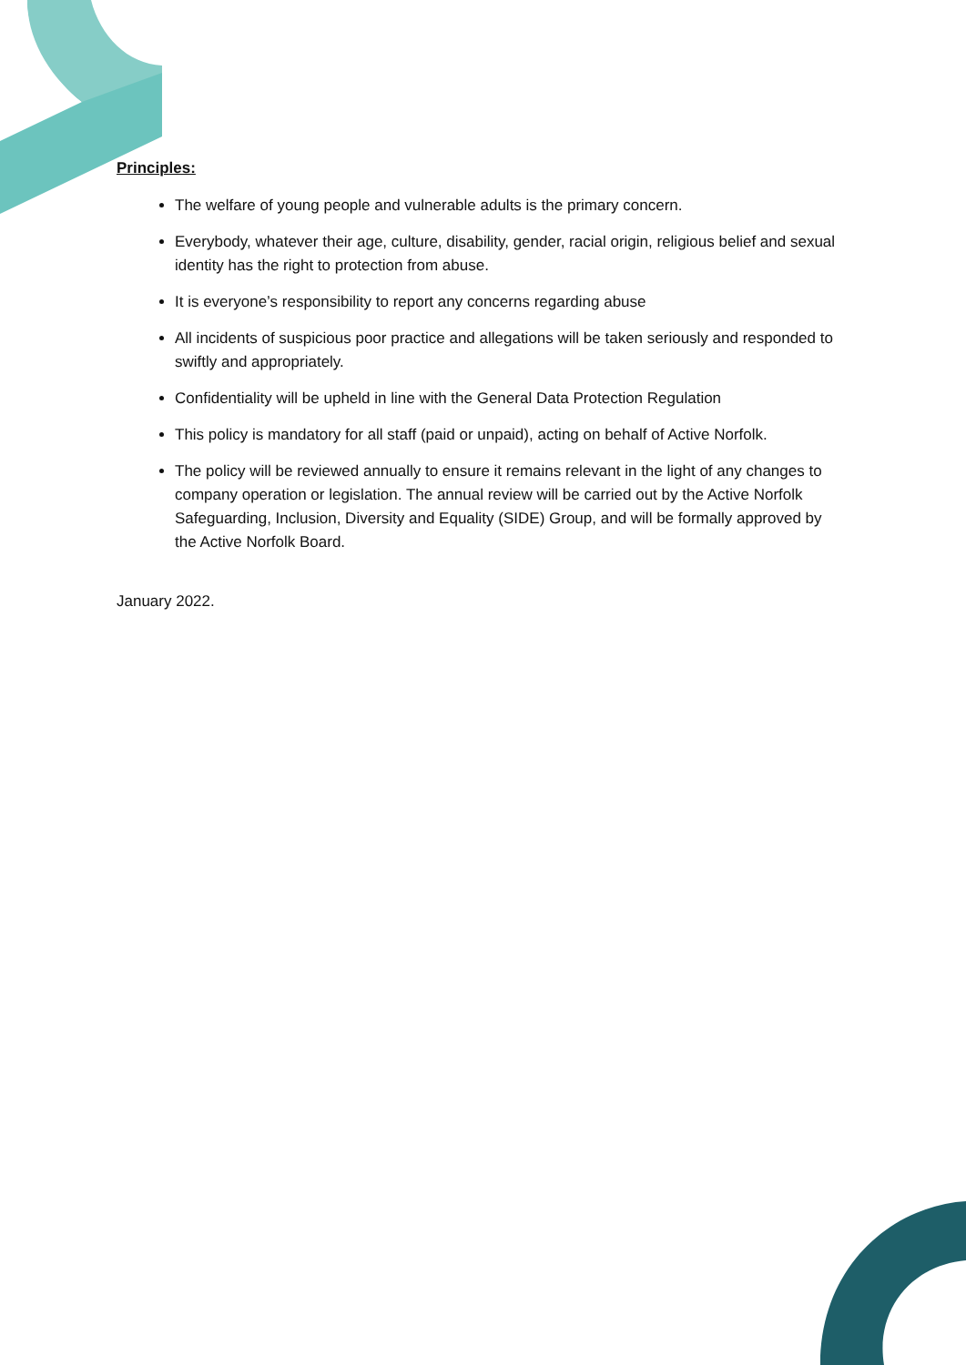Principles:
The welfare of young people and vulnerable adults is the primary concern.
Everybody, whatever their age, culture, disability, gender, racial origin, religious belief and sexual identity has the right to protection from abuse.
It is everyone’s responsibility to report any concerns regarding abuse
All incidents of suspicious poor practice and allegations will be taken seriously and responded to swiftly and appropriately.
Confidentiality will be upheld in line with the General Data Protection Regulation
This policy is mandatory for all staff (paid or unpaid), acting on behalf of Active Norfolk.
The policy will be reviewed annually to ensure it remains relevant in the light of any changes to company operation or legislation. The annual review will be carried out by the Active Norfolk Safeguarding, Inclusion, Diversity and Equality (SIDE) Group, and will be formally approved by the Active Norfolk Board.
January 2022.